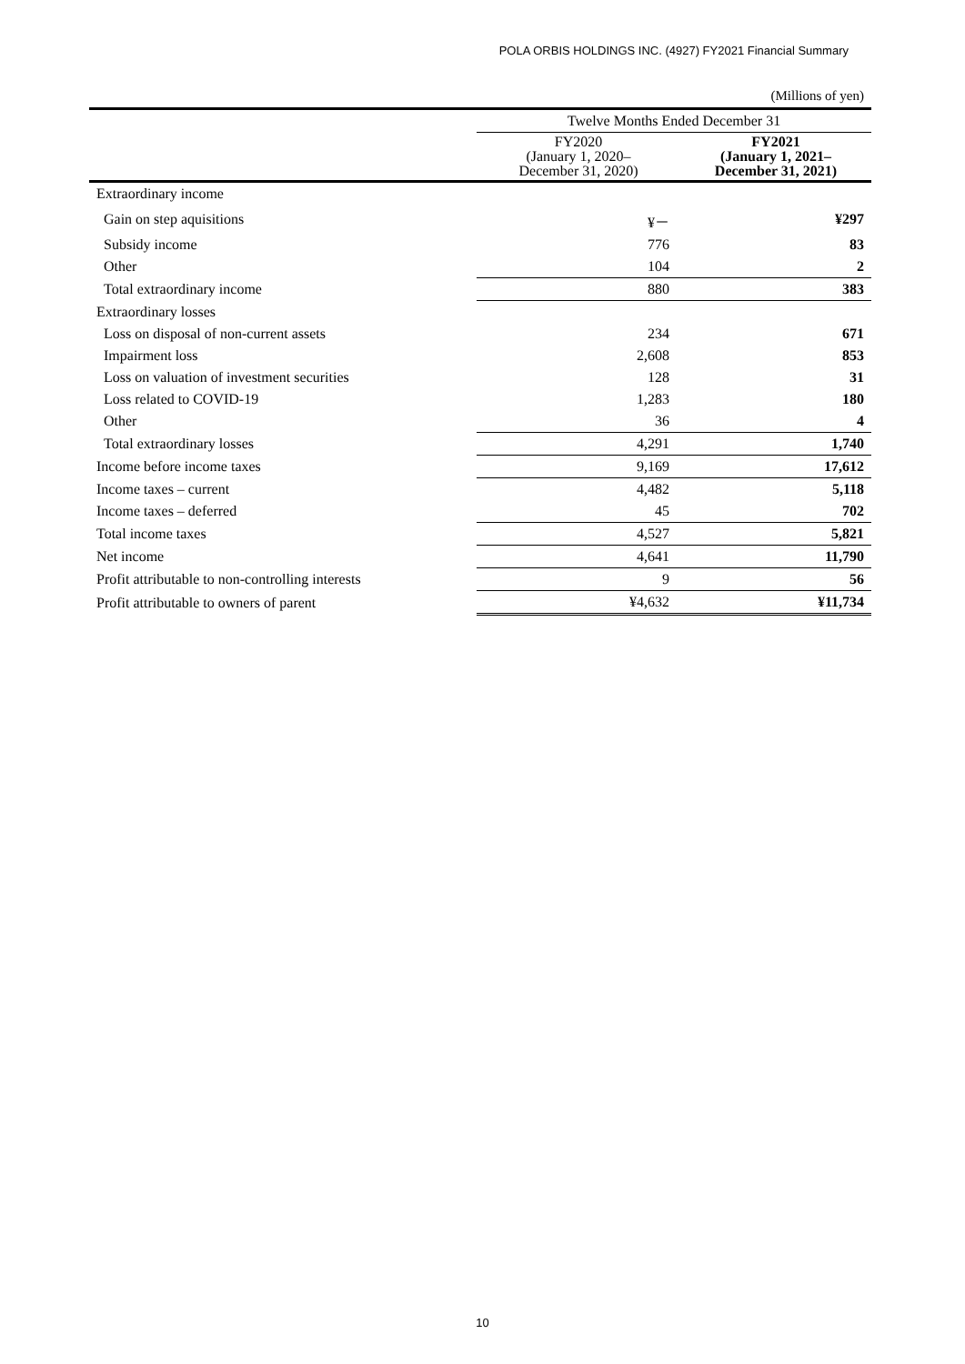POLA ORBIS HOLDINGS INC. (4927) FY2021 Financial Summary
(Millions of yen)
| | Twelve Months Ended December 31 | |
| --- | --- | --- |
| | FY2020 (January 1, 2020– December 31, 2020) | FY2021 (January 1, 2021– December 31, 2021) |
| Extraordinary income | | |
| Gain on step aquisitions | ¥－ | ¥297 |
| Subsidy income | 776 | 83 |
| Other | 104 | 2 |
| Total extraordinary income | 880 | 383 |
| Extraordinary losses | | |
| Loss on disposal of non-current assets | 234 | 671 |
| Impairment loss | 2,608 | 853 |
| Loss on valuation of investment securities | 128 | 31 |
| Loss related to COVID-19 | 1,283 | 180 |
| Other | 36 | 4 |
| Total extraordinary losses | 4,291 | 1,740 |
| Income before income taxes | 9,169 | 17,612 |
| Income taxes – current | 4,482 | 5,118 |
| Income taxes – deferred | 45 | 702 |
| Total income taxes | 4,527 | 5,821 |
| Net income | 4,641 | 11,790 |
| Profit attributable to non-controlling interests | 9 | 56 |
| Profit attributable to owners of parent | ¥4,632 | ¥11,734 |
10